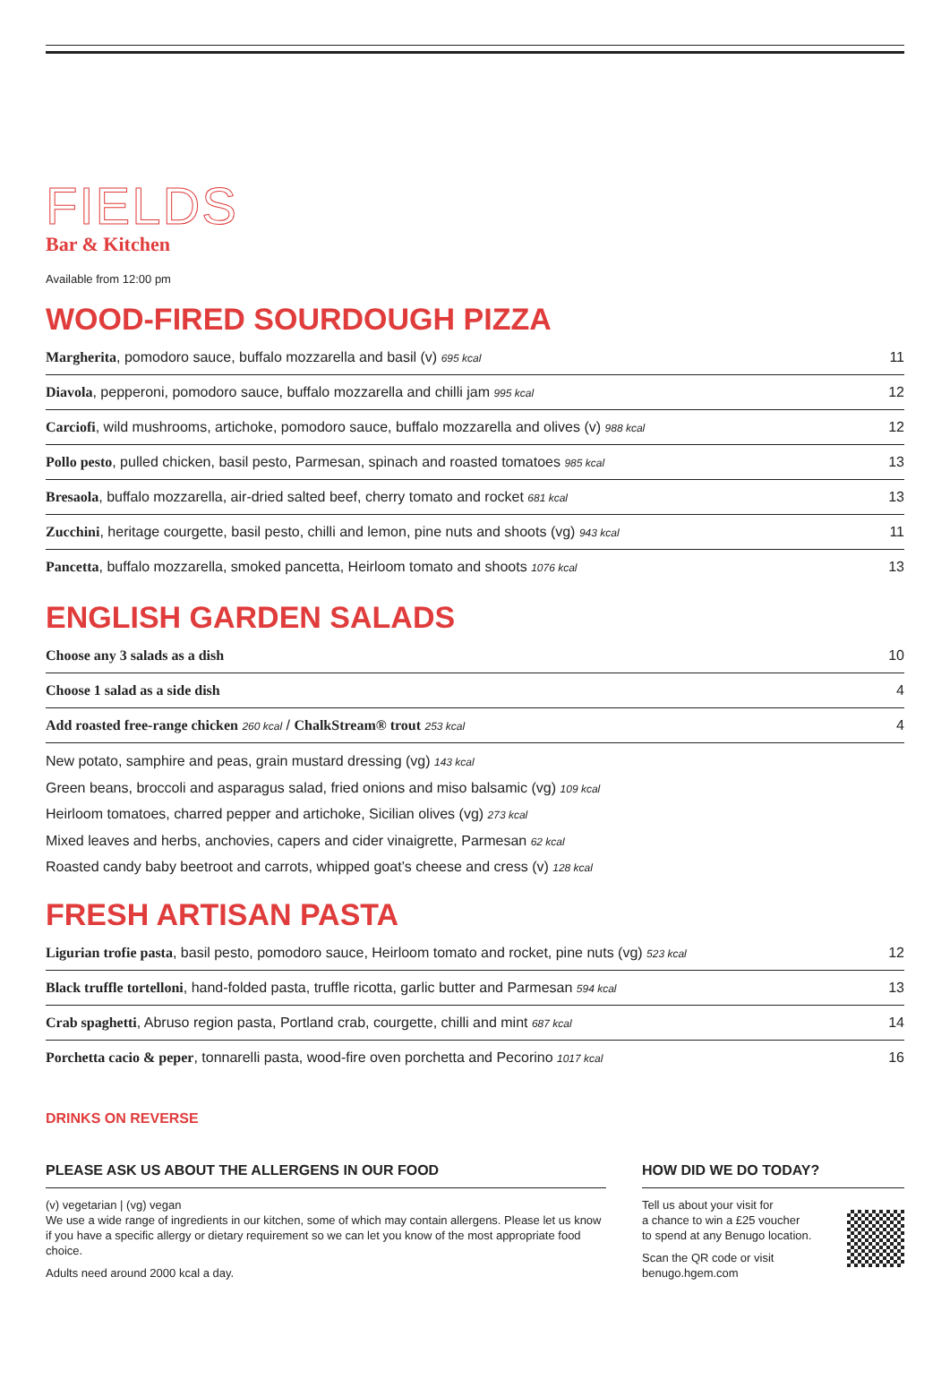FIELDS
Bar & Kitchen
Available from 12:00 pm
WOOD-FIRED SOURDOUGH PIZZA
| Margherita , pomodoro sauce, buffalo mozzarella and basil (v) 695 kcal | 11 |
| Diavola , pepperoni, pomodoro sauce, buffalo mozzarella and chilli jam 995 kcal | 12 |
| Carciofi , wild mushrooms, artichoke, pomodoro sauce, buffalo mozzarella and olives (v) 988 kcal | 12 |
| Pollo pesto , pulled chicken, basil pesto, Parmesan, spinach and roasted tomatoes 985 kcal | 13 |
| Bresaola , buffalo mozzarella, air-dried salted beef, cherry tomato and rocket 681 kcal | 13 |
| Zucchini , heritage courgette, basil pesto, chilli and lemon, pine nuts and shoots (vg) 943 kcal | 11 |
| Pancetta , buffalo mozzarella, smoked pancetta, Heirloom tomato and shoots 1076 kcal | 13 |
ENGLISH GARDEN SALADS
| Choose any 3 salads as a dish | 10 |
| Choose 1 salad as a side dish | 4 |
| Add roasted free-range chicken 260 kcal / ChalkStream® trout 253 kcal | 4 |
New potato, samphire and peas, grain mustard dressing (vg) 143 kcal
Green beans, broccoli and asparagus salad, fried onions and miso balsamic (vg) 109 kcal
Heirloom tomatoes, charred pepper and artichoke, Sicilian olives (vg) 273 kcal
Mixed leaves and herbs, anchovies, capers and cider vinaigrette, Parmesan 62 kcal
Roasted candy baby beetroot and carrots, whipped goat’s cheese and cress (v) 128 kcal
FRESH ARTISAN PASTA
| Ligurian trofie pasta , basil pesto, pomodoro sauce, Heirloom tomato and rocket, pine nuts (vg) 523 kcal | 12 |
| Black truffle tortelloni , hand-folded pasta, truffle ricotta, garlic butter and Parmesan 594 kcal | 13 |
| Crab spaghetti , Abruso region pasta, Portland crab, courgette, chilli and mint 687 kcal | 14 |
| Porchetta cacio & peper , tonnarelli pasta, wood-fire oven porchetta and Pecorino 1017 kcal | 16 |
DRINKS ON REVERSE
PLEASE ASK US ABOUT THE ALLERGENS IN OUR FOOD
(v) vegetarian | (vg) vegan
We use a wide range of ingredients in our kitchen, some of which may contain allergens. Please let us know if you have a specific allergy or dietary requirement so we can let you know of the most appropriate food choice.
Adults need around 2000 kcal a day.
HOW DID WE DO TODAY?
Tell us about your visit for
a chance to win a £25 voucher
to spend at any Benugo location.
Scan the QR code or visit
benugo.hgem.com